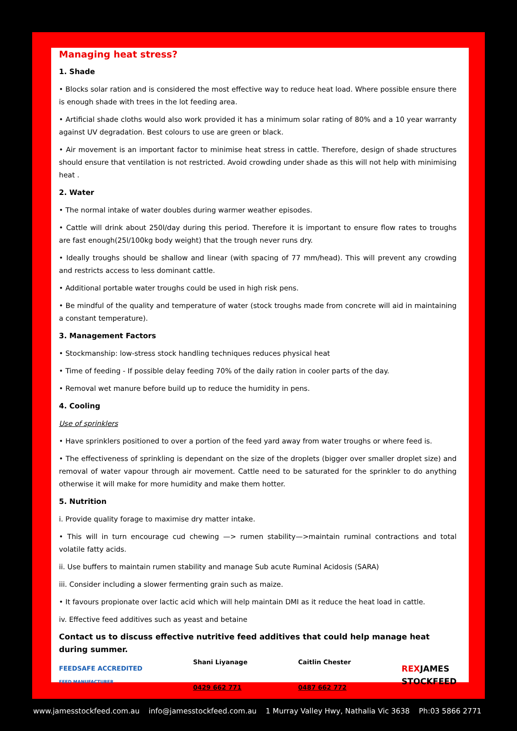Managing heat stress?
1. Shade
• Blocks solar ration and is considered the most effective way to reduce heat load. Where possible ensure there is enough shade with trees in the lot feeding area.
• Artificial shade cloths would also work provided it has a minimum solar rating of 80% and a 10 year warranty against UV degradation. Best colours to use are green or black.
• Air movement is an important factor to minimise heat stress in cattle. Therefore, design of shade structures should ensure that ventilation is not restricted. Avoid crowding under shade as this will not help with minimising heat .
2. Water
• The normal intake of water doubles during warmer weather episodes.
• Cattle will drink about 250l/day during this period. Therefore it is important to ensure flow rates to troughs are fast enough(25l/100kg body weight) that the trough never runs dry.
• Ideally troughs should be shallow and linear (with spacing of 77 mm/head). This will prevent any crowding and restricts access to less dominant cattle.
• Additional portable water troughs could be used in high risk pens.
• Be mindful of the quality and temperature of water (stock troughs made from concrete will aid in maintaining a constant temperature).
3. Management Factors
• Stockmanship: low-stress stock handling techniques reduces physical heat
• Time of feeding - If possible delay feeding 70% of the daily ration in cooler parts of the day.
• Removal wet manure before build up to reduce the humidity in pens.
4. Cooling
Use of sprinklers
• Have sprinklers positioned to over a portion of the feed yard away from water troughs or where feed is.
• The effectiveness of sprinkling is dependant on the size of the droplets (bigger over smaller droplet size) and removal of water vapour through air movement. Cattle need to be saturated for the sprinkler to do anything otherwise it will make for more humidity and make them hotter.
5. Nutrition
i. Provide quality forage to maximise dry matter intake.
• This will in turn encourage cud chewing —> rumen stability—>maintain ruminal contractions and total volatile fatty acids.
ii. Use buffers to maintain rumen stability and manage Sub acute Ruminal Acidosis (SARA)
iii. Consider including a slower fermenting grain such as maize.
• It favours propionate over lactic acid which will help maintain DMI as it reduce the heat load in cattle.
iv. Effective feed additives such as yeast and betaine
Contact us to discuss effective nutritive feed additives that could help manage heat during summer.
FEEDSAFE ACCREDITED
FEED MANUFACTURER
Shani Liyanage
0429 662 771
Caitlin Chester
0487 662 772
REXJAMES
STOCKFEED
www.jamesstockfeed.com.au info@jamesstockfeed.com.au 1 Murray Valley Hwy, Nathalia Vic 3638 Ph:03 5866 2771